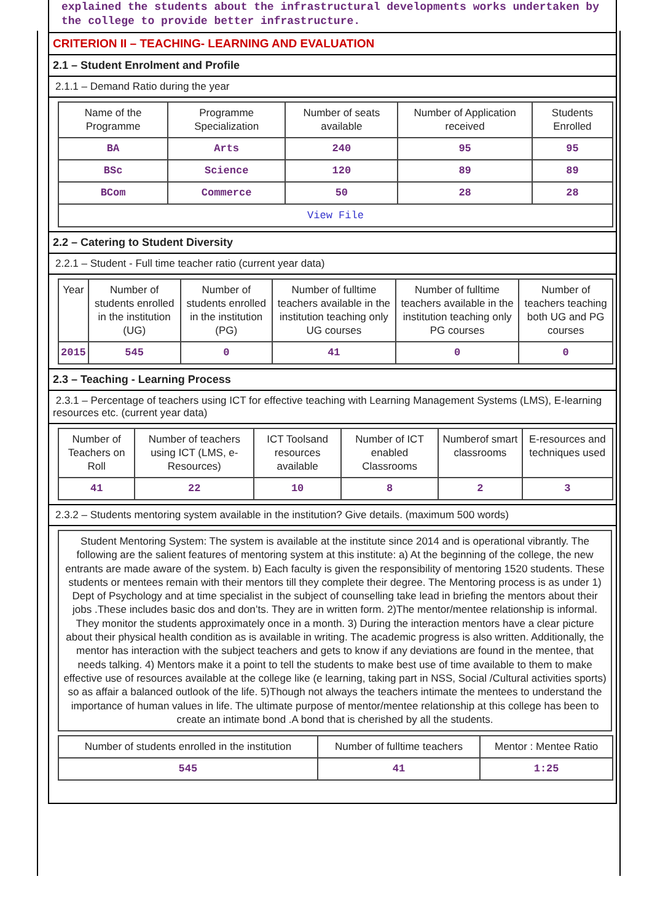explained the students about the infrastructural developments works undertaken by the college to provide better infrastructure.
CRITERION II – TEACHING- LEARNING AND EVALUATION
2.1 – Student Enrolment and Profile
2.1.1 – Demand Ratio during the year
| Name of the Programme | Programme Specialization | Number of seats available | Number of Application received | Students Enrolled |
| --- | --- | --- | --- | --- |
| BA | Arts | 240 | 95 | 95 |
| BSc | Science | 120 | 89 | 89 |
| BCom | Commerce | 50 | 28 | 28 |
| View File | | | | |
2.2 – Catering to Student Diversity
2.2.1 – Student - Full time teacher ratio (current year data)
| Year | Number of students enrolled in the institution (UG) | Number of students enrolled in the institution (PG) | Number of fulltime teachers available in the institution teaching only UG courses | Number of fulltime teachers available in the institution teaching only PG courses | Number of teachers teaching both UG and PG courses |
| --- | --- | --- | --- | --- | --- |
| 2015 | 545 | 0 | 41 | 0 | 0 |
2.3 – Teaching - Learning Process
2.3.1 – Percentage of teachers using ICT for effective teaching with Learning Management Systems (LMS), E-learning resources etc. (current year data)
| Number of Teachers on Roll | Number of teachers using ICT (LMS, e-Resources) | ICT Toolsand resources available | Number of ICT enabled Classrooms | Numberof smart classrooms | E-resources and techniques used |
| --- | --- | --- | --- | --- | --- |
| 41 | 22 | 10 | 8 | 2 | 3 |
2.3.2 – Students mentoring system available in the institution? Give details. (maximum 500 words)
Student Mentoring System: The system is available at the institute since 2014 and is operational vibrantly. The following are the salient features of mentoring system at this institute: a) At the beginning of the college, the new entrants are made aware of the system. b) Each faculty is given the responsibility of mentoring 1520 students. These students or mentees remain with their mentors till they complete their degree. The Mentoring process is as under 1) Dept of Psychology and at time specialist in the subject of counselling take lead in briefing the mentors about their jobs .These includes basic dos and don’ts. They are in written form. 2)The mentor/mentee relationship is informal. They monitor the students approximately once in a month. 3) During the interaction mentors have a clear picture about their physical health condition as is available in writing. The academic progress is also written. Additionally, the mentor has interaction with the subject teachers and gets to know if any deviations are found in the mentee, that needs talking. 4) Mentors make it a point to tell the students to make best use of time available to them to make effective use of resources available at the college like (e learning, taking part in NSS, Social /Cultural activities sports) so as affair a balanced outlook of the life. 5)Though not always the teachers intimate the mentees to understand the importance of human values in life. The ultimate purpose of mentor/mentee relationship at this college has been to create an intimate bond .A bond that is cherished by all the students.
| Number of students enrolled in the institution | Number of fulltime teachers | Mentor : Mentee Ratio |
| --- | --- | --- |
| 545 | 41 | 1:25 |